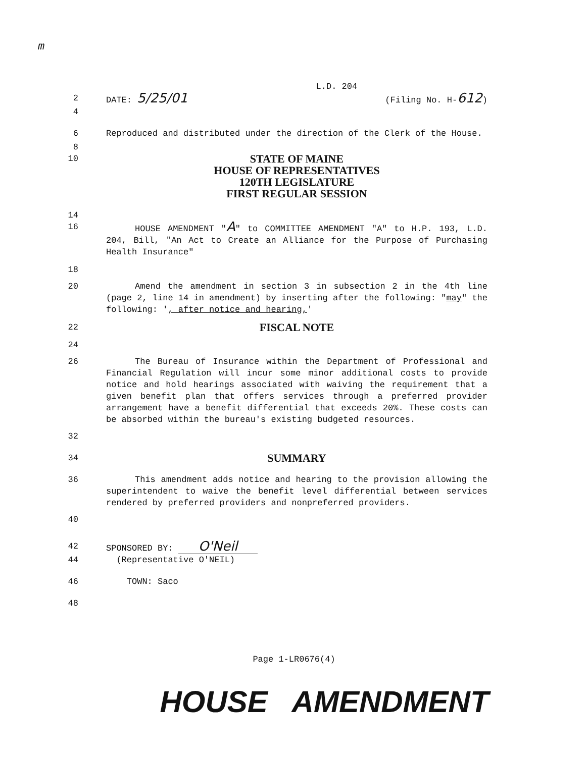m
L.D. 204
2 DATE: 5/25/01 (Filing No. H-612)
4
6 Reproduced and distributed under the direction of the Clerk of the House.
8
10
STATE OF MAINE
HOUSE OF REPRESENTATIVES
120TH LEGISLATURE
FIRST REGULAR SESSION
14
16 HOUSE AMENDMENT "A" to COMMITTEE AMENDMENT "A" to H.P. 193, L.D. 204, Bill, "An Act to Create an Alliance for the Purpose of Purchasing Health Insurance"
18
20 Amend the amendment in section 3 in subsection 2 in the 4th line (page 2, line 14 in amendment) by inserting after the following: "may" the following: ', after notice and hearing,'
22
FISCAL NOTE
24
26 The Bureau of Insurance within the Department of Professional and Financial Regulation will incur some minor additional costs to provide notice and hold hearings associated with waiving the requirement that a given benefit plan that offers services through a preferred provider arrangement have a benefit differential that exceeds 20%. These costs can be absorbed within the bureau's existing budgeted resources.
32
34
SUMMARY
36 This amendment adds notice and hearing to the provision allowing the superintendent to waive the benefit level differential between services rendered by preferred providers and nonpreferred providers.
40
42 SPONSORED BY: O'Neil
44 (Representative O'NEIL)
46 TOWN: Saco
48
Page 1-LR0676(4)
HOUSE AMENDMENT